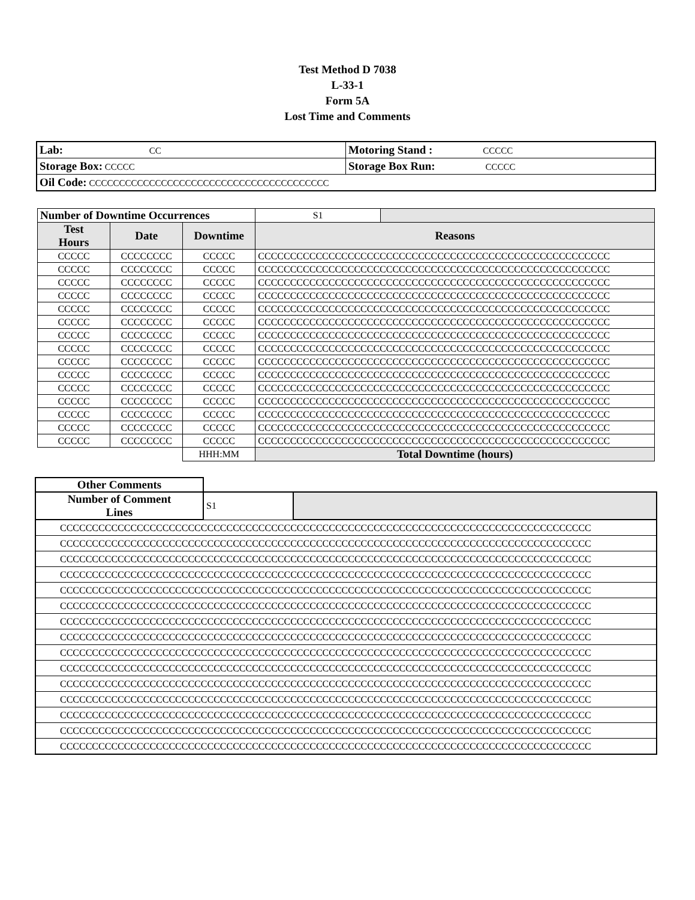Test Method D 7038
L-33-1
Form 5A
Lost Time and Comments
| Lab: CC | Motoring Stand : CCCCC |
| Storage Box: CCCCC | Storage Box Run: CCCCC |
| Oil Code: CCCCCCCCCCCCCCCCCCCCCCCCCCCCCCCCCCCCCCCC | |
| Number of Downtime Occurrences | | | S1 | |
| Test Hours | Date | Downtime | Reasons | |
| CCCCC | CCCCCCCC | CCCCC | CCCCCCCCCCCCCCCCCCCCCCCCCCCCCCCCCCCCCCCCCCCCCCCCCCCCCCC | |
| CCCCC | CCCCCCCC | CCCCC | CCCCCCCCCCCCCCCCCCCCCCCCCCCCCCCCCCCCCCCCCCCCCCCCCCCCCCC | |
| CCCCC | CCCCCCCC | CCCCC | CCCCCCCCCCCCCCCCCCCCCCCCCCCCCCCCCCCCCCCCCCCCCCCCCCCCCCC | |
| CCCCC | CCCCCCCC | CCCCC | CCCCCCCCCCCCCCCCCCCCCCCCCCCCCCCCCCCCCCCCCCCCCCCCCCCCCCC | |
| CCCCC | CCCCCCCC | CCCCC | CCCCCCCCCCCCCCCCCCCCCCCCCCCCCCCCCCCCCCCCCCCCCCCCCCCCCCC | |
| CCCCC | CCCCCCCC | CCCCC | CCCCCCCCCCCCCCCCCCCCCCCCCCCCCCCCCCCCCCCCCCCCCCCCCCCCCCC | |
| CCCCC | CCCCCCCC | CCCCC | CCCCCCCCCCCCCCCCCCCCCCCCCCCCCCCCCCCCCCCCCCCCCCCCCCCCCCC | |
| CCCCC | CCCCCCCC | CCCCC | CCCCCCCCCCCCCCCCCCCCCCCCCCCCCCCCCCCCCCCCCCCCCCCCCCCCCCC | |
| CCCCC | CCCCCCCC | CCCCC | CCCCCCCCCCCCCCCCCCCCCCCCCCCCCCCCCCCCCCCCCCCCCCCCCCCCCCC | |
| CCCCC | CCCCCCCC | CCCCC | CCCCCCCCCCCCCCCCCCCCCCCCCCCCCCCCCCCCCCCCCCCCCCCCCCCCCCC | |
| CCCCC | CCCCCCCC | CCCCC | CCCCCCCCCCCCCCCCCCCCCCCCCCCCCCCCCCCCCCCCCCCCCCCCCCCCCCC | |
| CCCCC | CCCCCCCC | CCCCC | CCCCCCCCCCCCCCCCCCCCCCCCCCCCCCCCCCCCCCCCCCCCCCCCCCCCCCC | |
| CCCCC | CCCCCCCC | CCCCC | CCCCCCCCCCCCCCCCCCCCCCCCCCCCCCCCCCCCCCCCCCCCCCCCCCCCCCC | |
| CCCCC | CCCCCCCC | CCCCC | CCCCCCCCCCCCCCCCCCCCCCCCCCCCCCCCCCCCCCCCCCCCCCCCCCCCCCC | |
| CCCCC | CCCCCCCC | CCCCC | CCCCCCCCCCCCCCCCCCCCCCCCCCCCCCCCCCCCCCCCCCCCCCCCCCCCCCC | |
| | | HHH:MM | Total Downtime (hours) | |
| Other Comments | | |
| Number of Comment Lines | S1 | |
| CCCCCCCCCCCCCCCCCCCCCCCCCCCCCCCCCCCCCCCCCCCCCCCCCCCCCCCCCCCCCCCCCCCCCCCCCCCCCCCCCCC | | |
| CCCCCCCCCCCCCCCCCCCCCCCCCCCCCCCCCCCCCCCCCCCCCCCCCCCCCCCCCCCCCCCCCCCCCCCCCCCCCCCCCCC | | |
| CCCCCCCCCCCCCCCCCCCCCCCCCCCCCCCCCCCCCCCCCCCCCCCCCCCCCCCCCCCCCCCCCCCCCCCCCCCCCCCCCCC | | |
| CCCCCCCCCCCCCCCCCCCCCCCCCCCCCCCCCCCCCCCCCCCCCCCCCCCCCCCCCCCCCCCCCCCCCCCCCCCCCCCCCCC | | |
| CCCCCCCCCCCCCCCCCCCCCCCCCCCCCCCCCCCCCCCCCCCCCCCCCCCCCCCCCCCCCCCCCCCCCCCCCCCCCCCCCCC | | |
| CCCCCCCCCCCCCCCCCCCCCCCCCCCCCCCCCCCCCCCCCCCCCCCCCCCCCCCCCCCCCCCCCCCCCCCCCCCCCCCCCCC | | |
| CCCCCCCCCCCCCCCCCCCCCCCCCCCCCCCCCCCCCCCCCCCCCCCCCCCCCCCCCCCCCCCCCCCCCCCCCCCCCCCCCCC | | |
| CCCCCCCCCCCCCCCCCCCCCCCCCCCCCCCCCCCCCCCCCCCCCCCCCCCCCCCCCCCCCCCCCCCCCCCCCCCCCCCCCCC | | |
| CCCCCCCCCCCCCCCCCCCCCCCCCCCCCCCCCCCCCCCCCCCCCCCCCCCCCCCCCCCCCCCCCCCCCCCCCCCCCCCCCCC | | |
| CCCCCCCCCCCCCCCCCCCCCCCCCCCCCCCCCCCCCCCCCCCCCCCCCCCCCCCCCCCCCCCCCCCCCCCCCCCCCCCCCCC | | |
| CCCCCCCCCCCCCCCCCCCCCCCCCCCCCCCCCCCCCCCCCCCCCCCCCCCCCCCCCCCCCCCCCCCCCCCCCCCCCCCCCCC | | |
| CCCCCCCCCCCCCCCCCCCCCCCCCCCCCCCCCCCCCCCCCCCCCCCCCCCCCCCCCCCCCCCCCCCCCCCCCCCCCCCCCCC | | |
| CCCCCCCCCCCCCCCCCCCCCCCCCCCCCCCCCCCCCCCCCCCCCCCCCCCCCCCCCCCCCCCCCCCCCCCCCCCCCCCCCCC | | |
| CCCCCCCCCCCCCCCCCCCCCCCCCCCCCCCCCCCCCCCCCCCCCCCCCCCCCCCCCCCCCCCCCCCCCCCCCCCCCCCCCCC | | |
| CCCCCCCCCCCCCCCCCCCCCCCCCCCCCCCCCCCCCCCCCCCCCCCCCCCCCCCCCCCCCCCCCCCCCCCCCCCCCCCCCCC | | |